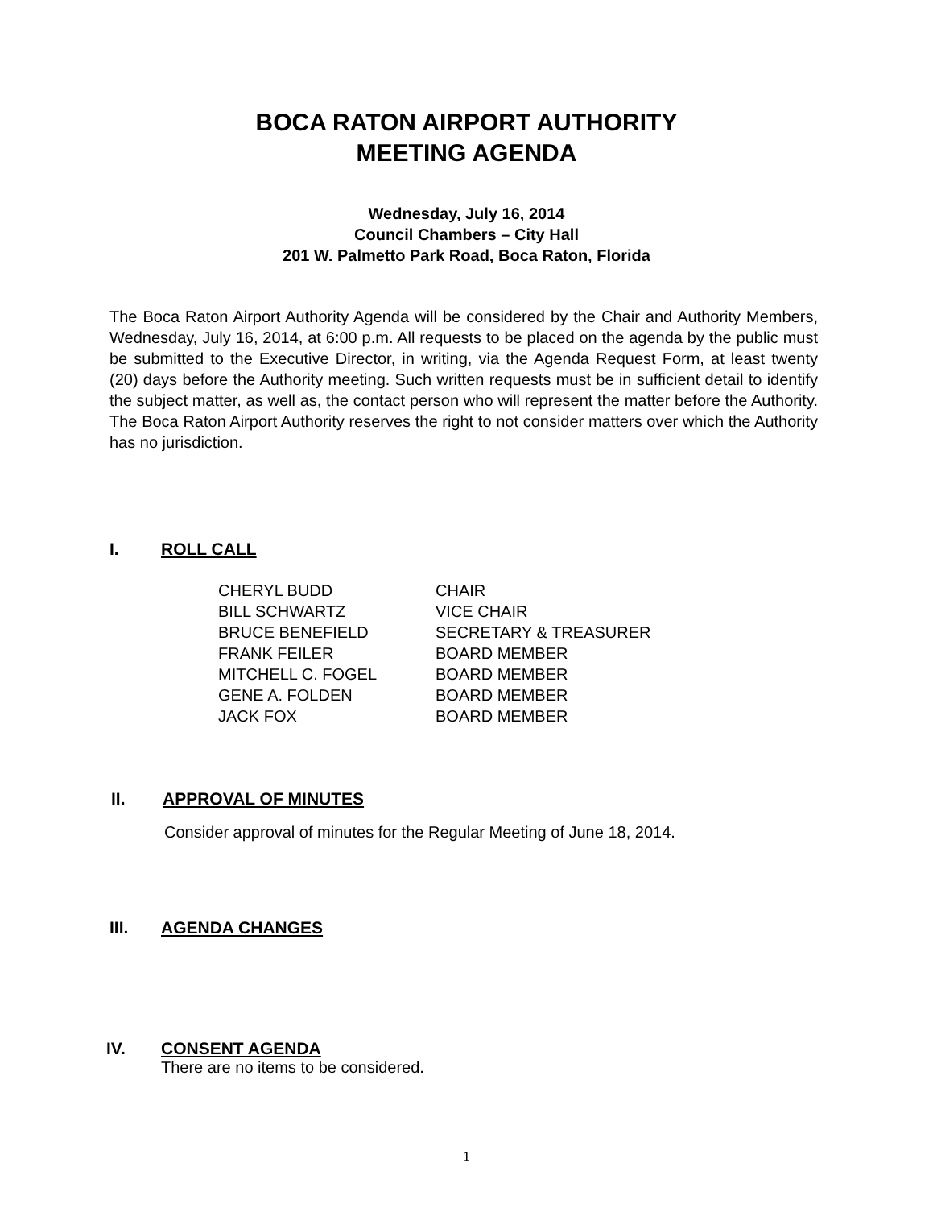BOCA RATON AIRPORT AUTHORITY
MEETING AGENDA
Wednesday, July 16, 2014
Council Chambers – City Hall
201 W. Palmetto Park Road, Boca Raton, Florida
The Boca Raton Airport Authority Agenda will be considered by the Chair and Authority Members, Wednesday, July 16, 2014, at 6:00 p.m. All requests to be placed on the agenda by the public must be submitted to the Executive Director, in writing, via the Agenda Request Form, at least twenty (20) days before the Authority meeting. Such written requests must be in sufficient detail to identify the subject matter, as well as, the contact person who will represent the matter before the Authority. The Boca Raton Airport Authority reserves the right to not consider matters over which the Authority has no jurisdiction.
I. ROLL CALL
| CHERYL BUDD | CHAIR |
| BILL SCHWARTZ | VICE CHAIR |
| BRUCE BENEFIELD | SECRETARY & TREASURER |
| FRANK FEILER | BOARD MEMBER |
| MITCHELL C. FOGEL | BOARD MEMBER |
| GENE A. FOLDEN | BOARD MEMBER |
| JACK FOX | BOARD MEMBER |
II. APPROVAL OF MINUTES
Consider approval of minutes for the Regular Meeting of June 18, 2014.
III. AGENDA CHANGES
IV. CONSENT AGENDA
There are no items to be considered.
1